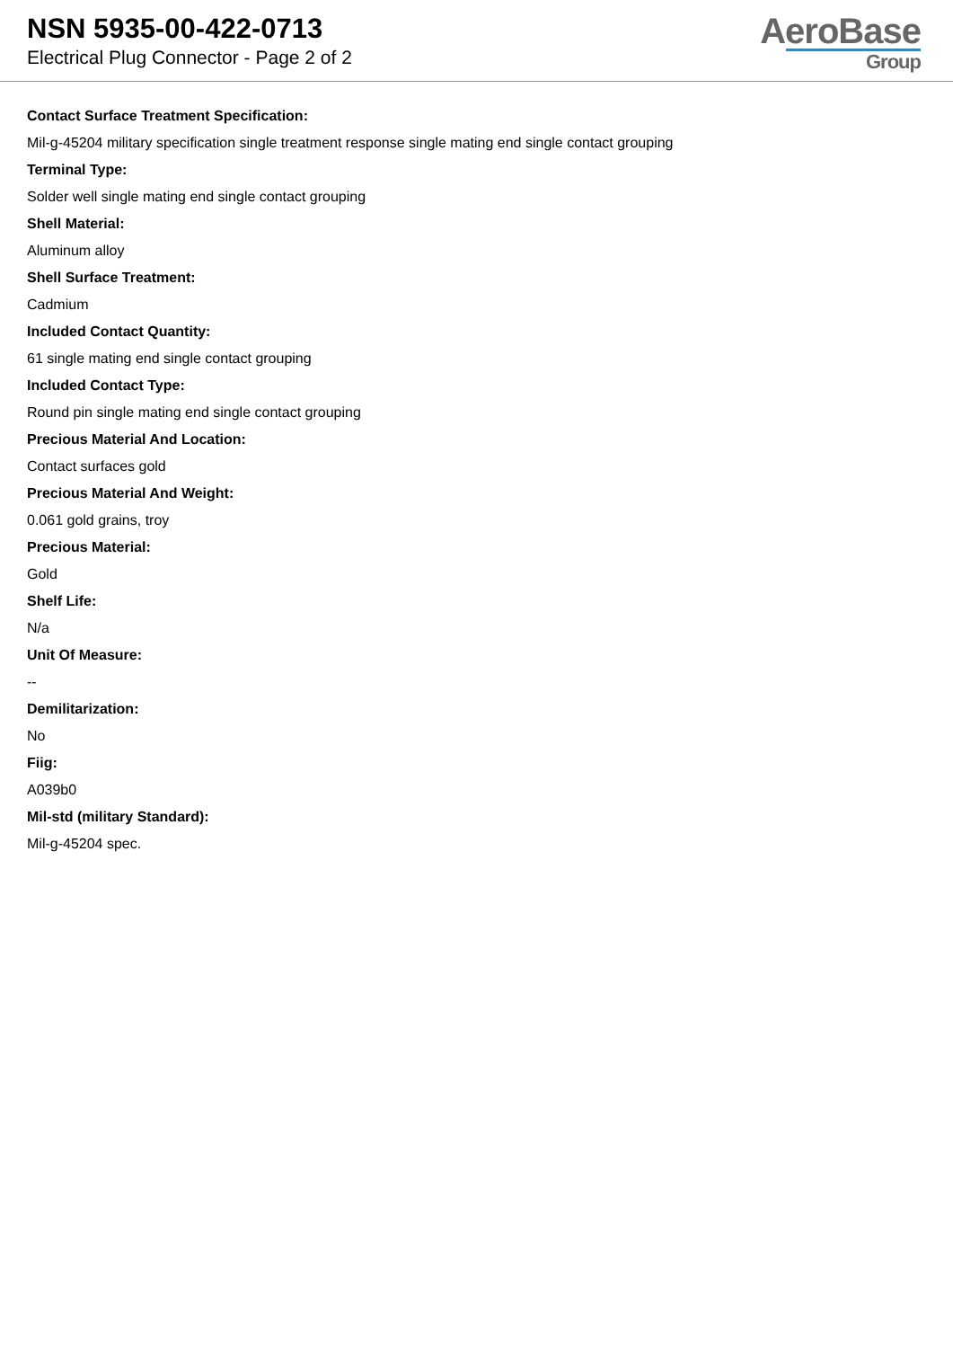NSN 5935-00-422-0713
Electrical Plug Connector - Page 2 of 2
AeroBase
Group
Contact Surface Treatment Specification:
Mil-g-45204 military specification single treatment response single mating end single contact grouping
Terminal Type:
Solder well single mating end single contact grouping
Shell Material:
Aluminum alloy
Shell Surface Treatment:
Cadmium
Included Contact Quantity:
61 single mating end single contact grouping
Included Contact Type:
Round pin single mating end single contact grouping
Precious Material And Location:
Contact surfaces gold
Precious Material And Weight:
0.061 gold grains, troy
Precious Material:
Gold
Shelf Life:
N/a
Unit Of Measure:
--
Demilitarization:
No
Fiig:
A039b0
Mil-std (military Standard):
Mil-g-45204 spec.